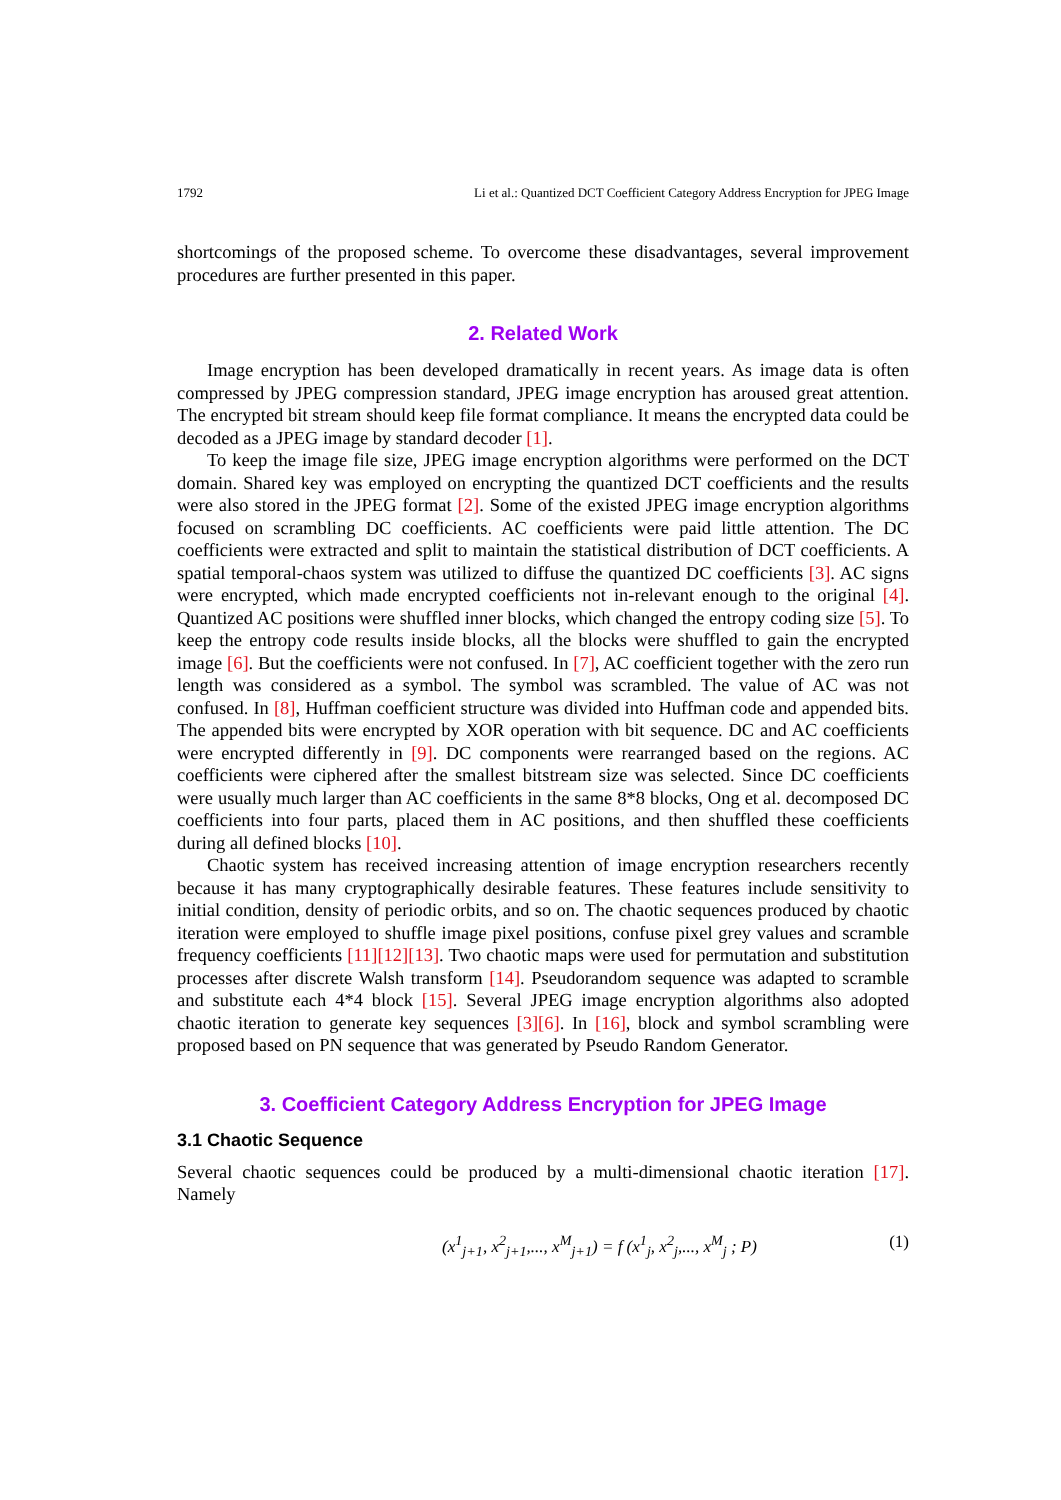1792 Li et al.: Quantized DCT Coefficient Category Address Encryption for JPEG Image
shortcomings of the proposed scheme. To overcome these disadvantages, several improvement procedures are further presented in this paper.
2. Related Work
Image encryption has been developed dramatically in recent years. As image data is often compressed by JPEG compression standard, JPEG image encryption has aroused great attention. The encrypted bit stream should keep file format compliance. It means the encrypted data could be decoded as a JPEG image by standard decoder [1].
To keep the image file size, JPEG image encryption algorithms were performed on the DCT domain. Shared key was employed on encrypting the quantized DCT coefficients and the results were also stored in the JPEG format [2]. Some of the existed JPEG image encryption algorithms focused on scrambling DC coefficients. AC coefficients were paid little attention. The DC coefficients were extracted and split to maintain the statistical distribution of DCT coefficients. A spatial temporal-chaos system was utilized to diffuse the quantized DC coefficients [3]. AC signs were encrypted, which made encrypted coefficients not in-relevant enough to the original [4]. Quantized AC positions were shuffled inner blocks, which changed the entropy coding size [5]. To keep the entropy code results inside blocks, all the blocks were shuffled to gain the encrypted image [6]. But the coefficients were not confused. In [7], AC coefficient together with the zero run length was considered as a symbol. The symbol was scrambled. The value of AC was not confused. In [8], Huffman coefficient structure was divided into Huffman code and appended bits. The appended bits were encrypted by XOR operation with bit sequence. DC and AC coefficients were encrypted differently in [9]. DC components were rearranged based on the regions. AC coefficients were ciphered after the smallest bitstream size was selected. Since DC coefficients were usually much larger than AC coefficients in the same 8*8 blocks, Ong et al. decomposed DC coefficients into four parts, placed them in AC positions, and then shuffled these coefficients during all defined blocks [10].
Chaotic system has received increasing attention of image encryption researchers recently because it has many cryptographically desirable features. These features include sensitivity to initial condition, density of periodic orbits, and so on. The chaotic sequences produced by chaotic iteration were employed to shuffle image pixel positions, confuse pixel grey values and scramble frequency coefficients [11][12][13]. Two chaotic maps were used for permutation and substitution processes after discrete Walsh transform [14]. Pseudorandom sequence was adapted to scramble and substitute each 4*4 block [15]. Several JPEG image encryption algorithms also adopted chaotic iteration to generate key sequences [3][6]. In [16], block and symbol scrambling were proposed based on PN sequence that was generated by Pseudo Random Generator.
3. Coefficient Category Address Encryption for JPEG Image
3.1 Chaotic Sequence
Several chaotic sequences could be produced by a multi-dimensional chaotic iteration [17]. Namely
(x<sup>1</sup><sub>j+1</sub>, x<sup>2</sup><sub>j+1</sub>,..., x<sup>M</sup><sub>j+1</sub>) = f (x<sup>1</sup><sub>j</sub>, x<sup>2</sup><sub>j</sub>,..., x<sup>M</sup><sub>j</sub> ; P) (1)